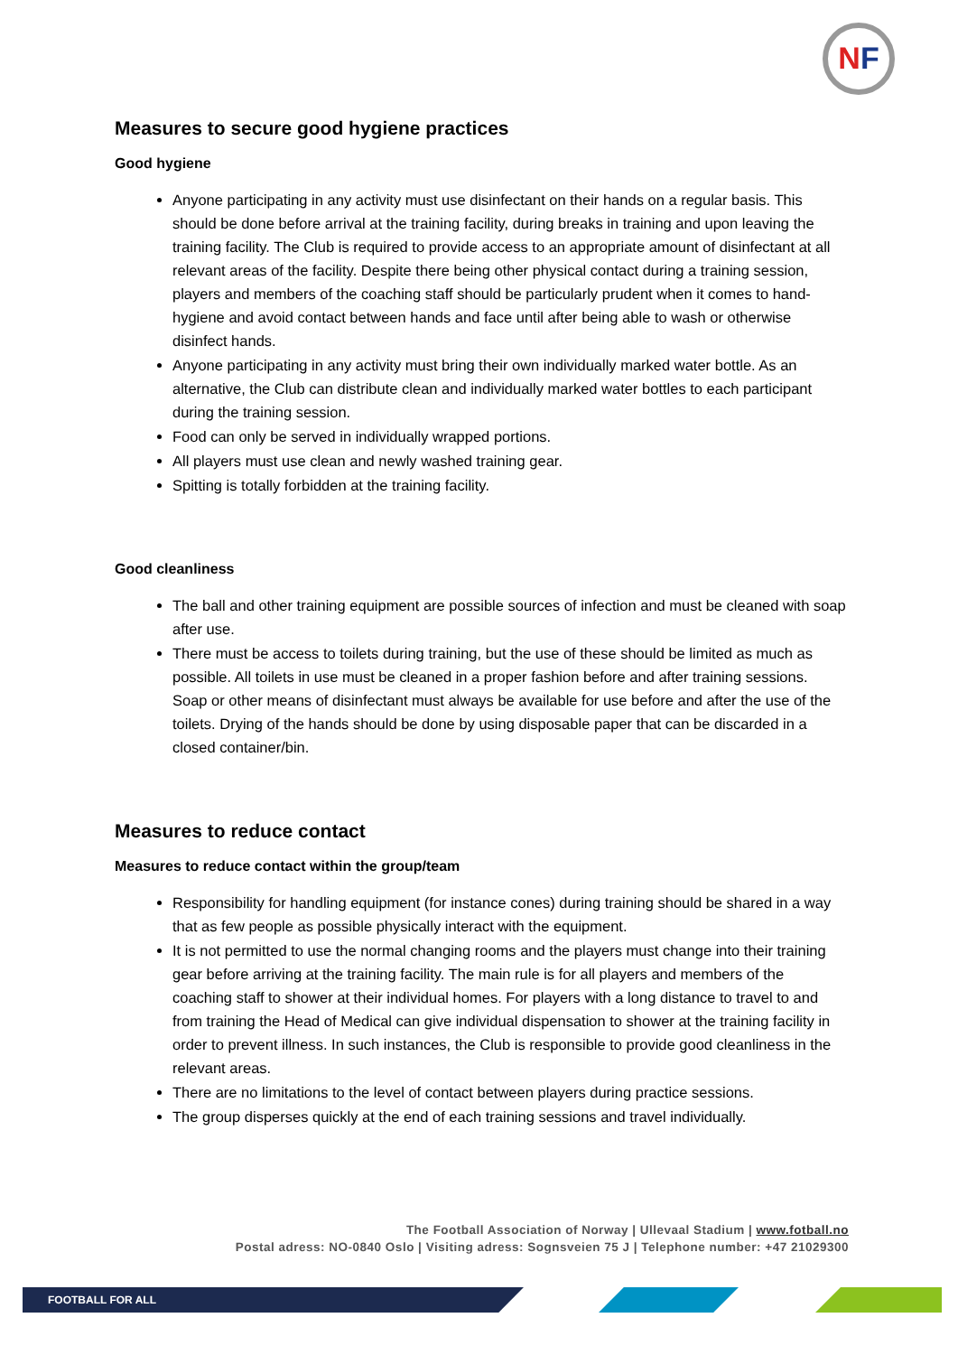NF
Measures to secure good hygiene practices
Good hygiene
Anyone participating in any activity must use disinfectant on their hands on a regular basis. This should be done before arrival at the training facility, during breaks in training and upon leaving the training facility. The Club is required to provide access to an appropriate amount of disinfectant at all relevant areas of the facility. Despite there being other physical contact during a training session, players and members of the coaching staff should be particularly prudent when it comes to hand-hygiene and avoid contact between hands and face until after being able to wash or otherwise disinfect hands.
Anyone participating in any activity must bring their own individually marked water bottle. As an alternative, the Club can distribute clean and individually marked water bottles to each participant during the training session.
Food can only be served in individually wrapped portions.
All players must use clean and newly washed training gear.
Spitting is totally forbidden at the training facility.
Good cleanliness
The ball and other training equipment are possible sources of infection and must be cleaned with soap after use.
There must be access to toilets during training, but the use of these should be limited as much as possible. All toilets in use must be cleaned in a proper fashion before and after training sessions. Soap or other means of disinfectant must always be available for use before and after the use of the toilets. Drying of the hands should be done by using disposable paper that can be discarded in a closed container/bin.
Measures to reduce contact
Measures to reduce contact within the group/team
Responsibility for handling equipment (for instance cones) during training should be shared in a way that as few people as possible physically interact with the equipment.
It is not permitted to use the normal changing rooms and the players must change into their training gear before arriving at the training facility. The main rule is for all players and members of the coaching staff to shower at their individual homes. For players with a long distance to travel to and from training the Head of Medical can give individual dispensation to shower at the training facility in order to prevent illness. In such instances, the Club is responsible to provide good cleanliness in the relevant areas.
There are no limitations to the level of contact between players during practice sessions.
The group disperses quickly at the end of each training sessions and travel individually.
The Football Association of Norway | Ullevaal Stadium | www.fotball.no
Postal adress: NO-0840 Oslo | Visiting adress: Sognsveien 75 J | Telephone number: +47 21029300
FOOTBALL FOR ALL